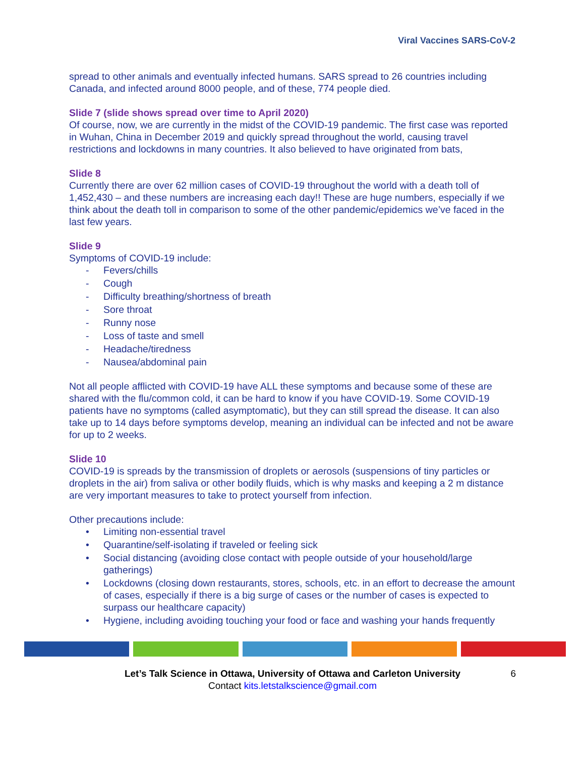Viral Vaccines SARS-CoV-2
spread to other animals and eventually infected humans. SARS spread to 26 countries including Canada, and infected around 8000 people, and of these, 774 people died.
Slide 7 (slide shows spread over time to April 2020)
Of course, now, we are currently in the midst of the COVID-19 pandemic. The first case was reported in Wuhan, China in December 2019 and quickly spread throughout the world, causing travel restrictions and lockdowns in many countries. It also believed to have originated from bats,
Slide 8
Currently there are over 62 million cases of COVID-19 throughout the world with a death toll of 1,452,430 – and these numbers are increasing each day!! These are huge numbers, especially if we think about the death toll in comparison to some of the other pandemic/epidemics we’ve faced in the last few years.
Slide 9
Symptoms of COVID-19 include:
- Fevers/chills
- Cough
- Difficulty breathing/shortness of breath
- Sore throat
- Runny nose
- Loss of taste and smell
- Headache/tiredness
- Nausea/abdominal pain
Not all people afflicted with COVID-19 have ALL these symptoms and because some of these are shared with the flu/common cold, it can be hard to know if you have COVID-19. Some COVID-19 patients have no symptoms (called asymptomatic), but they can still spread the disease. It can also take up to 14 days before symptoms develop, meaning an individual can be infected and not be aware for up to 2 weeks.
Slide 10
COVID-19 is spreads by the transmission of droplets or aerosols (suspensions of tiny particles or droplets in the air) from saliva or other bodily fluids, which is why masks and keeping a 2 m distance are very important measures to take to protect yourself from infection.
Other precautions include:
• Limiting non-essential travel
• Quarantine/self-isolating if traveled or feeling sick
• Social distancing (avoiding close contact with people outside of your household/large gatherings)
• Lockdowns (closing down restaurants, stores, schools, etc. in an effort to decrease the amount of cases, especially if there is a big surge of cases or the number of cases is expected to surpass our healthcare capacity)
• Hygiene, including avoiding touching your food or face and washing your hands frequently
Let’s Talk Science in Ottawa, University of Ottawa and Carleton University
Contact kits.letstalkscience@gmail.com
6